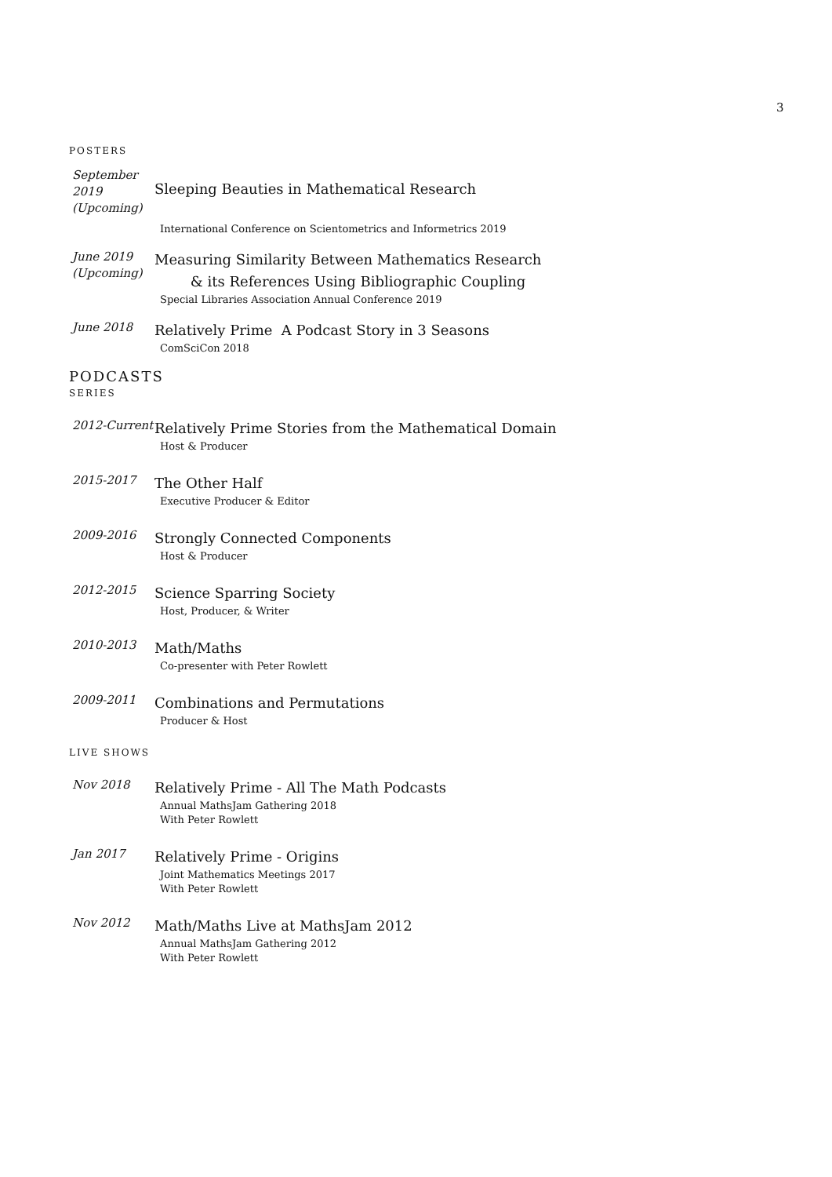3
POSTERS
September 2019 (Upcoming)
Sleeping Beauties in Mathematical Research
International Conference on Scientometrics and Informetrics 2019
June 2019 (Upcoming)
Measuring Similarity Between Mathematics Research
& its References Using Bibliographic Coupling
Special Libraries Association Annual Conference 2019
June 2018
Relatively Prime A Podcast Story in 3 Seasons
ComSciCon 2018
PODCASTS
SERIES
2012-Current
Relatively Prime Stories from the Mathematical Domain
Host & Producer
2015-2017
The Other Half
Executive Producer & Editor
2009-2016
Strongly Connected Components
Host & Producer
2012-2015
Science Sparring Society
Host, Producer, & Writer
2010-2013
Math/Maths
Co-presenter with Peter Rowlett
2009-2011
Combinations and Permutations
Producer & Host
LIVE SHOWS
Nov 2018
Relatively Prime - All The Math Podcasts
Annual MathsJam Gathering 2018
With Peter Rowlett
Jan 2017
Relatively Prime - Origins
Joint Mathematics Meetings 2017
With Peter Rowlett
Nov 2012
Math/Maths Live at MathsJam 2012
Annual MathsJam Gathering 2012
With Peter Rowlett